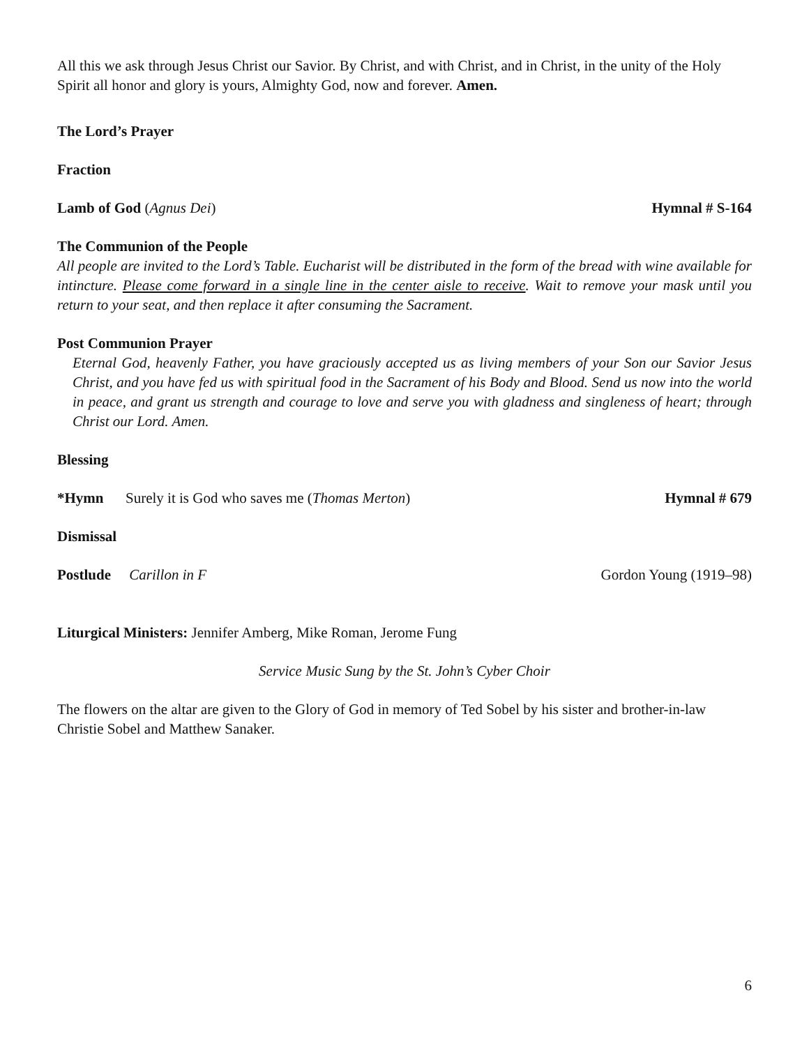All this we ask through Jesus Christ our Savior. By Christ, and with Christ, and in Christ, in the unity of the Holy Spirit all honor and glory is yours, Almighty God, now and forever. Amen.
The Lord’s Prayer
Fraction
Lamb of God (Agnus Dei) Hymnal # S-164
The Communion of the People
All people are invited to the Lord’s Table. Eucharist will be distributed in the form of the bread with wine available for intincture. Please come forward in a single line in the center aisle to receive. Wait to remove your mask until you return to your seat, and then replace it after consuming the Sacrament.
Post Communion Prayer
Eternal God, heavenly Father, you have graciously accepted us as living members of your Son our Savior Jesus Christ, and you have fed us with spiritual food in the Sacrament of his Body and Blood. Send us now into the world in peace, and grant us strength and courage to love and serve you with gladness and singleness of heart; through Christ our Lord. Amen.
Blessing
*Hymn Surely it is God who saves me (Thomas Merton)
Hymnal # 679
Dismissal
Postlude Carillon in F Gordon Young (1919–98)
Liturgical Ministers: Jennifer Amberg, Mike Roman, Jerome Fung
Service Music Sung by the St. John’s Cyber Choir
The flowers on the altar are given to the Glory of God in memory of Ted Sobel by his sister and brother-in-law Christie Sobel and Matthew Sanaker.
6